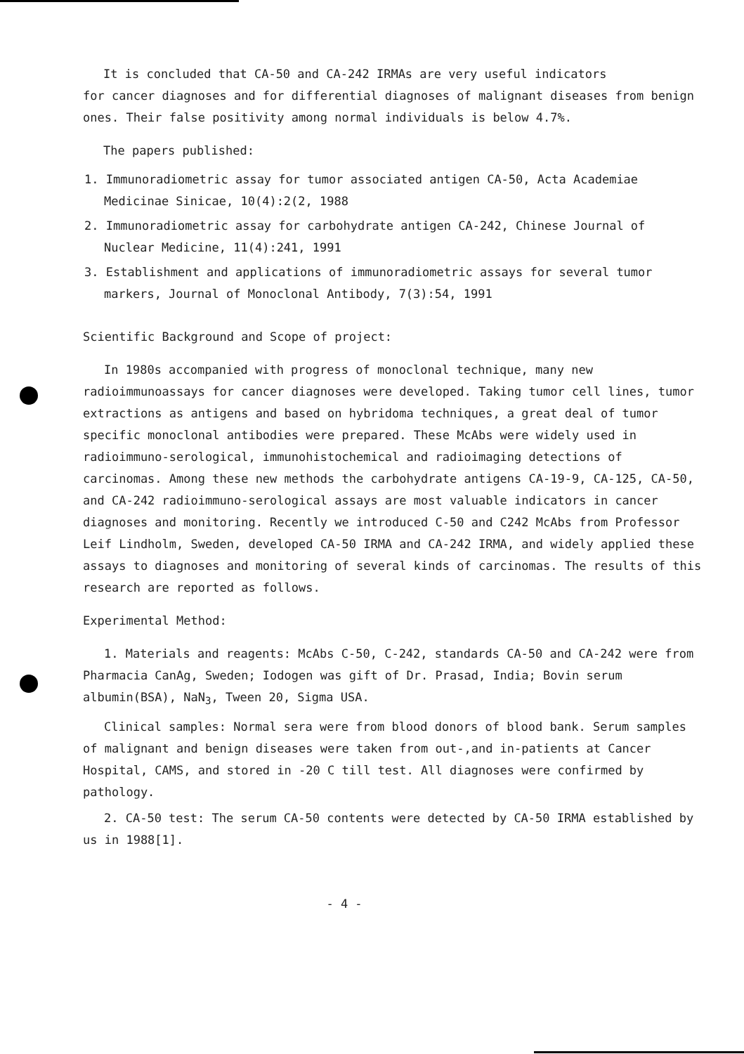It is concluded that CA-50 and CA-242 IRMAs are very useful indicators
for cancer diagnoses and for differential diagnoses of malignant diseases from benign ones. Their false positivity among normal individuals is below 4.7%.
The papers published:
1. Immunoradiometric assay for tumor associated antigen CA-50, Acta Academiae Medicinae Sinicae, 10(4):2(2, 1988
2. Immunoradiometric assay for carbohydrate antigen CA-242, Chinese Journal of Nuclear Medicine, 11(4):241, 1991
3. Establishment and applications of immunoradiometric assays for several tumor markers, Journal of Monoclonal Antibody, 7(3):54, 1991
Scientific Background and Scope of project:
In 1980s accompanied with progress of monoclonal technique, many new radioimmunoassays for cancer diagnoses were developed. Taking tumor cell lines, tumor extractions as antigens and based on hybridoma techniques, a great deal of tumor specific monoclonal antibodies were prepared. These McAbs were widely used in radioimmuno-serological, immunohistochemical and radioimaging detections of carcinomas. Among these new methods the carbohydrate antigens CA-19-9, CA-125, CA-50, and CA-242 radioimmuno-serological assays are most valuable indicators in cancer diagnoses and monitoring. Recently we introduced C-50 and C242 McAbs from Professor Leif Lindholm, Sweden, developed CA-50 IRMA and CA-242 IRMA, and widely applied these assays to diagnoses and monitoring of several kinds of carcinomas. The results of this research are reported as follows.
Experimental Method:
1. Materials and reagents: McAbs C-50, C-242, standards CA-50 and CA-242 were from Pharmacia CanAg, Sweden; Iodogen was gift of Dr. Prasad, India; Bovin serum albumin(BSA), NaN<sub>3</sub>, Tween 20, Sigma USA.
Clinical samples: Normal sera were from blood donors of blood bank. Serum samples of malignant and benign diseases were taken from out-,and in-patients at Cancer Hospital, CAMS, and stored in -20 C till test. All diagnoses were confirmed by pathology.
2. CA-50 test: The serum CA-50 contents were detected by CA-50 IRMA established by us in 1988[1].
- 4 -